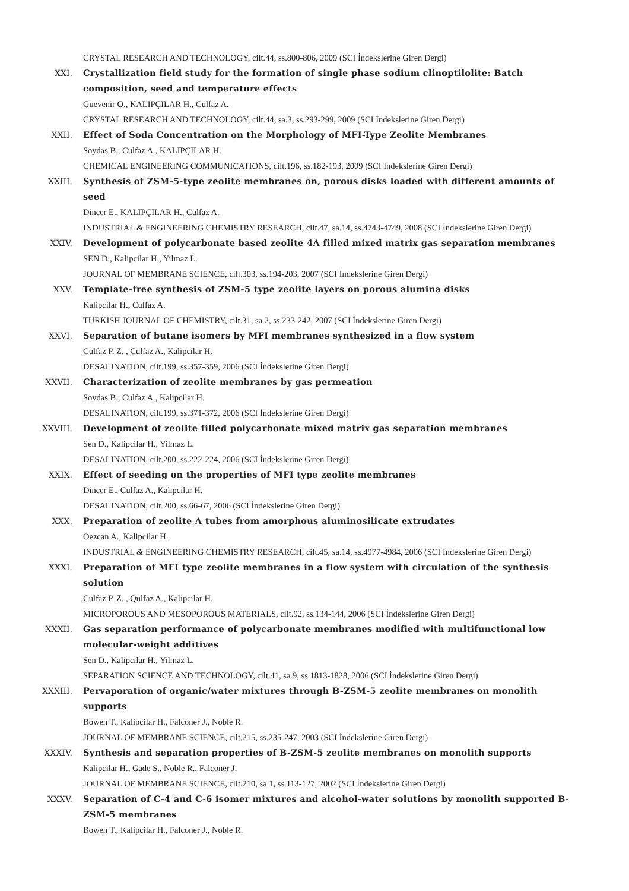CRYSTAL RESEARCH AND TECHNOLOGY, cilt.44, ss.800-806, 2009 (SCI İndekslerine Giren Dergi)
XXI. Crystallization field study for the formation of single phase sodium clinoptilolite: Batch composition, seed and temperature effects
Guevenir O., KALIPÇILAR H., Culfaz A.
CRYSTAL RESEARCH AND TECHNOLOGY, cilt.44, sa.3, ss.293-299, 2009 (SCI İndekslerine Giren Dergi)
XXII. Effect of Soda Concentration on the Morphology of MFI-Type Zeolite Membranes
Soydas B., Culfaz A., KALIPÇILAR H.
CHEMICAL ENGINEERING COMMUNICATIONS, cilt.196, ss.182-193, 2009 (SCI İndekslerine Giren Dergi)
XXIII. Synthesis of ZSM-5-type zeolite membranes on, porous disks loaded with different amounts of seed
Dincer E., KALIPÇILAR H., Culfaz A.
INDUSTRIAL & ENGINEERING CHEMISTRY RESEARCH, cilt.47, sa.14, ss.4743-4749, 2008 (SCI İndekslerine Giren Dergi)
XXIV. Development of polycarbonate based zeolite 4A filled mixed matrix gas separation membranes
SEN D., Kalipcilar H., Yilmaz L.
JOURNAL OF MEMBRANE SCIENCE, cilt.303, ss.194-203, 2007 (SCI İndekslerine Giren Dergi)
XXV. Template-free synthesis of ZSM-5 type zeolite layers on porous alumina disks
Kalipcilar H., Culfaz A.
TURKISH JOURNAL OF CHEMISTRY, cilt.31, sa.2, ss.233-242, 2007 (SCI İndekslerine Giren Dergi)
XXVI. Separation of butane isomers by MFI membranes synthesized in a flow system
Culfaz P. Z. , Culfaz A., Kalipcilar H.
DESALINATION, cilt.199, ss.357-359, 2006 (SCI İndekslerine Giren Dergi)
XXVII. Characterization of zeolite membranes by gas permeation
Soydas B., Culfaz A., Kalipcilar H.
DESALINATION, cilt.199, ss.371-372, 2006 (SCI İndekslerine Giren Dergi)
XXVIII. Development of zeolite filled polycarbonate mixed matrix gas separation membranes
Sen D., Kalipcilar H., Yilmaz L.
DESALINATION, cilt.200, ss.222-224, 2006 (SCI İndekslerine Giren Dergi)
XXIX. Effect of seeding on the properties of MFI type zeolite membranes
Dincer E., Culfaz A., Kalipcilar H.
DESALINATION, cilt.200, ss.66-67, 2006 (SCI İndekslerine Giren Dergi)
XXX. Preparation of zeolite A tubes from amorphous aluminosilicate extrudates
Oezcan A., Kalipcilar H.
INDUSTRIAL & ENGINEERING CHEMISTRY RESEARCH, cilt.45, sa.14, ss.4977-4984, 2006 (SCI İndekslerine Giren Dergi)
XXXI. Preparation of MFI type zeolite membranes in a flow system with circulation of the synthesis solution
Culfaz P. Z. , Qulfaz A., Kalipcilar H.
MICROPOROUS AND MESOPOROUS MATERIALS, cilt.92, ss.134-144, 2006 (SCI İndekslerine Giren Dergi)
XXXII. Gas separation performance of polycarbonate membranes modified with multifunctional low molecular-weight additives
Sen D., Kalipcilar H., Yilmaz L.
SEPARATION SCIENCE AND TECHNOLOGY, cilt.41, sa.9, ss.1813-1828, 2006 (SCI İndekslerine Giren Dergi)
XXXIII. Pervaporation of organic/water mixtures through B-ZSM-5 zeolite membranes on monolith supports
Bowen T., Kalipcilar H., Falconer J., Noble R.
JOURNAL OF MEMBRANE SCIENCE, cilt.215, ss.235-247, 2003 (SCI İndekslerine Giren Dergi)
XXXIV. Synthesis and separation properties of B-ZSM-5 zeolite membranes on monolith supports
Kalipcilar H., Gade S., Noble R., Falconer J.
JOURNAL OF MEMBRANE SCIENCE, cilt.210, sa.1, ss.113-127, 2002 (SCI İndekslerine Giren Dergi)
XXXV. Separation of C-4 and C-6 isomer mixtures and alcohol-water solutions by monolith supported B-ZSM-5 membranes
Bowen T., Kalipcilar H., Falconer J., Noble R.